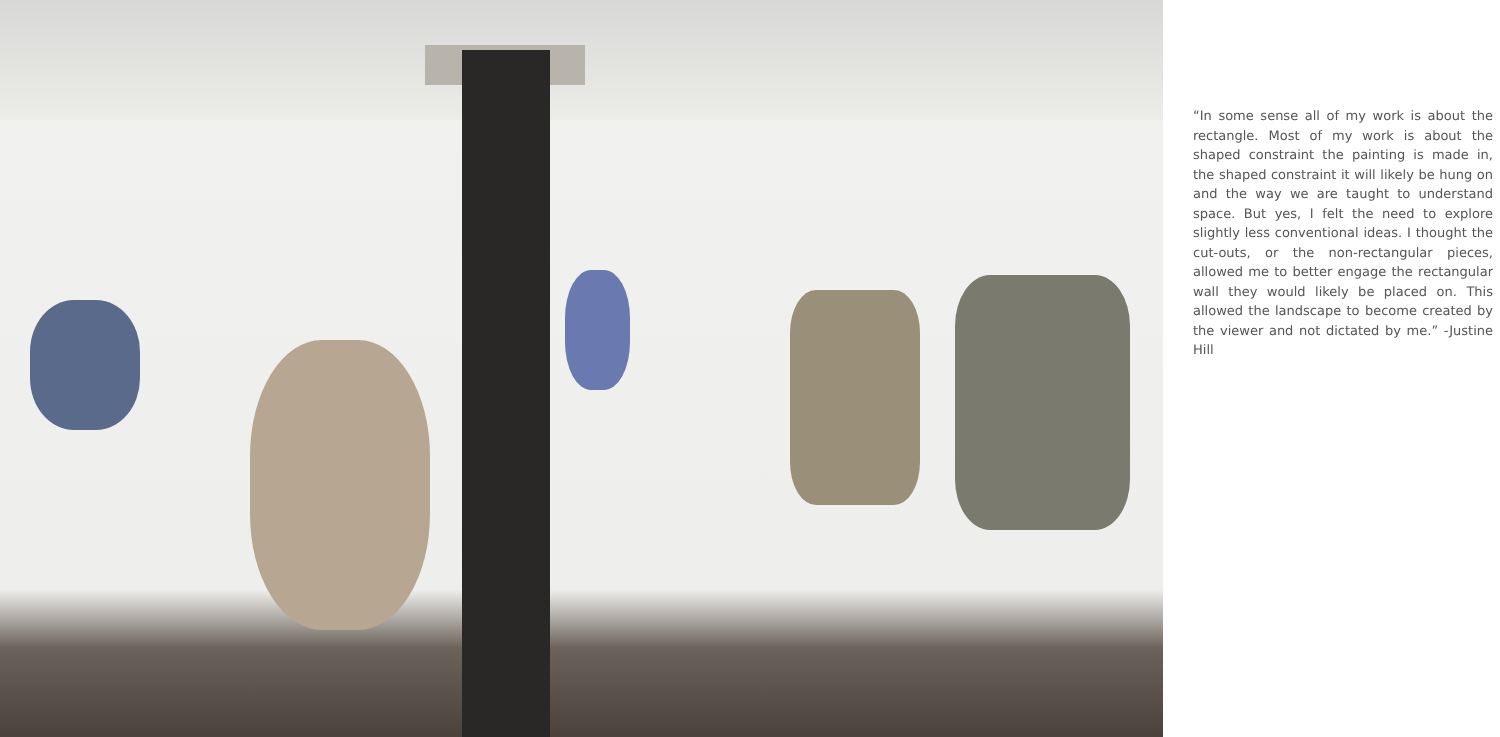“In some sense all of my work is about the rectangle. Most of my work is about the shaped constraint the painting is made in, the shaped constraint it will likely be hung on and the way we are taught to understand space. But yes, I felt the need to explore slightly less conventional ideas. I thought the cut-outs, or the non-rectangular pieces, allowed me to better engage the rectangular wall they would likely be placed on. This allowed the landscape to become created by the viewer and not dictated by me.” -Justine Hill